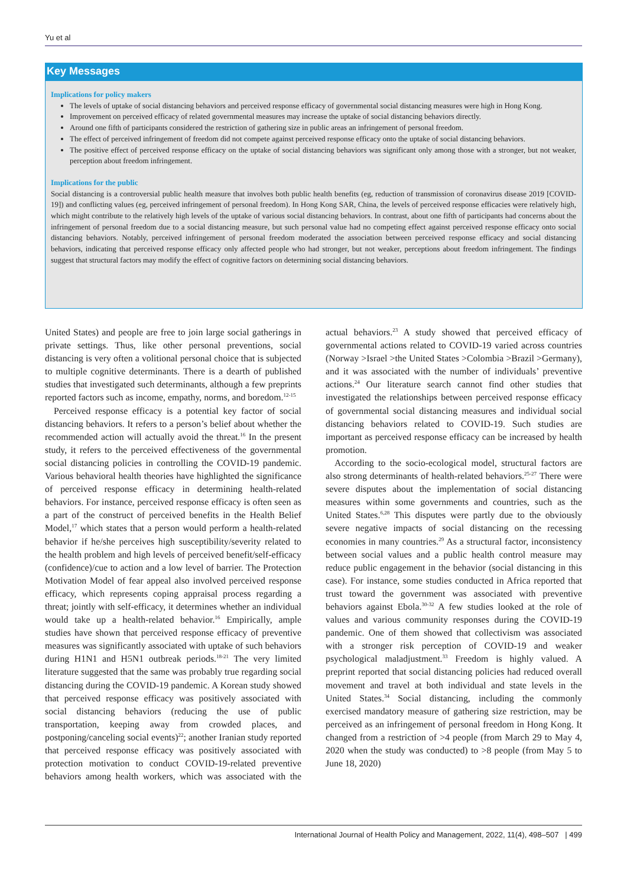Yu et al
Key Messages
Implications for policy makers
The levels of uptake of social distancing behaviors and perceived response efficacy of governmental social distancing measures were high in Hong Kong.
Improvement on perceived efficacy of related governmental measures may increase the uptake of social distancing behaviors directly.
Around one fifth of participants considered the restriction of gathering size in public areas an infringement of personal freedom.
The effect of perceived infringement of freedom did not compete against perceived response efficacy onto the uptake of social distancing behaviors.
The positive effect of perceived response efficacy on the uptake of social distancing behaviors was significant only among those with a stronger, but not weaker, perception about freedom infringement.
Implications for the public
Social distancing is a controversial public health measure that involves both public health benefits (eg, reduction of transmission of coronavirus disease 2019 [COVID-19]) and conflicting values (eg, perceived infringement of personal freedom). In Hong Kong SAR, China, the levels of perceived response efficacies were relatively high, which might contribute to the relatively high levels of the uptake of various social distancing behaviors. In contrast, about one fifth of participants had concerns about the infringement of personal freedom due to a social distancing measure, but such personal value had no competing effect against perceived response efficacy onto social distancing behaviors. Notably, perceived infringement of personal freedom moderated the association between perceived response efficacy and social distancing behaviors, indicating that perceived response efficacy only affected people who had stronger, but not weaker, perceptions about freedom infringement. The findings suggest that structural factors may modify the effect of cognitive factors on determining social distancing behaviors.
United States) and people are free to join large social gatherings in private settings. Thus, like other personal preventions, social distancing is very often a volitional personal choice that is subjected to multiple cognitive determinants. There is a dearth of published studies that investigated such determinants, although a few preprints reported factors such as income, empathy, norms, and boredom.<sup>12-15</sup>
Perceived response efficacy is a potential key factor of social distancing behaviors. It refers to a person’s belief about whether the recommended action will actually avoid the threat.<sup>16</sup> In the present study, it refers to the perceived effectiveness of the governmental social distancing policies in controlling the COVID-19 pandemic. Various behavioral health theories have highlighted the significance of perceived response efficacy in determining health-related behaviors. For instance, perceived response efficacy is often seen as a part of the construct of perceived benefits in the Health Belief Model,<sup>17</sup> which states that a person would perform a health-related behavior if he/she perceives high susceptibility/severity related to the health problem and high levels of perceived benefit/self-efficacy (confidence)/cue to action and a low level of barrier. The Protection Motivation Model of fear appeal also involved perceived response efficacy, which represents coping appraisal process regarding a threat; jointly with self-efficacy, it determines whether an individual would take up a health-related behavior.<sup>16</sup> Empirically, ample studies have shown that perceived response efficacy of preventive measures was significantly associated with uptake of such behaviors during H1N1 and H5N1 outbreak periods.<sup>18-21</sup> The very limited literature suggested that the same was probably true regarding social distancing during the COVID-19 pandemic. A Korean study showed that perceived response efficacy was positively associated with social distancing behaviors (reducing the use of public transportation, keeping away from crowded places, and postponing/canceling social events)<sup>22</sup>; another Iranian study reported that perceived response efficacy was positively associated with protection motivation to conduct COVID-19-related preventive behaviors among health workers, which was associated with the actual behaviors.<sup>23</sup> A study showed that perceived efficacy of governmental actions related to COVID-19 varied across countries (Norway >Israel >the United States >Colombia >Brazil >Germany), and it was associated with the number of individuals’ preventive actions.<sup>24</sup> Our literature search cannot find other studies that investigated the relationships between perceived response efficacy of governmental social distancing measures and individual social distancing behaviors related to COVID-19. Such studies are important as perceived response efficacy can be increased by health promotion.
According to the socio-ecological model, structural factors are also strong determinants of health-related behaviors.<sup>25-27</sup> There were severe disputes about the implementation of social distancing measures within some governments and countries, such as the United States.<sup>6,28</sup> This disputes were partly due to the obviously severe negative impacts of social distancing on the recessing economies in many countries.<sup>29</sup> As a structural factor, inconsistency between social values and a public health control measure may reduce public engagement in the behavior (social distancing in this case). For instance, some studies conducted in Africa reported that trust toward the government was associated with preventive behaviors against Ebola.<sup>30-32</sup> A few studies looked at the role of values and various community responses during the COVID-19 pandemic. One of them showed that collectivism was associated with a stronger risk perception of COVID-19 and weaker psychological maladjustment.<sup>33</sup> Freedom is highly valued. A preprint reported that social distancing policies had reduced overall movement and travel at both individual and state levels in the United States.<sup>34</sup> Social distancing, including the commonly exercised mandatory measure of gathering size restriction, may be perceived as an infringement of personal freedom in Hong Kong. It changed from a restriction of >4 people (from March 29 to May 4, 2020 when the study was conducted) to >8 people (from May 5 to June 18, 2020)
International Journal of Health Policy and Management, 2022, 11(4), 498–507 | 499